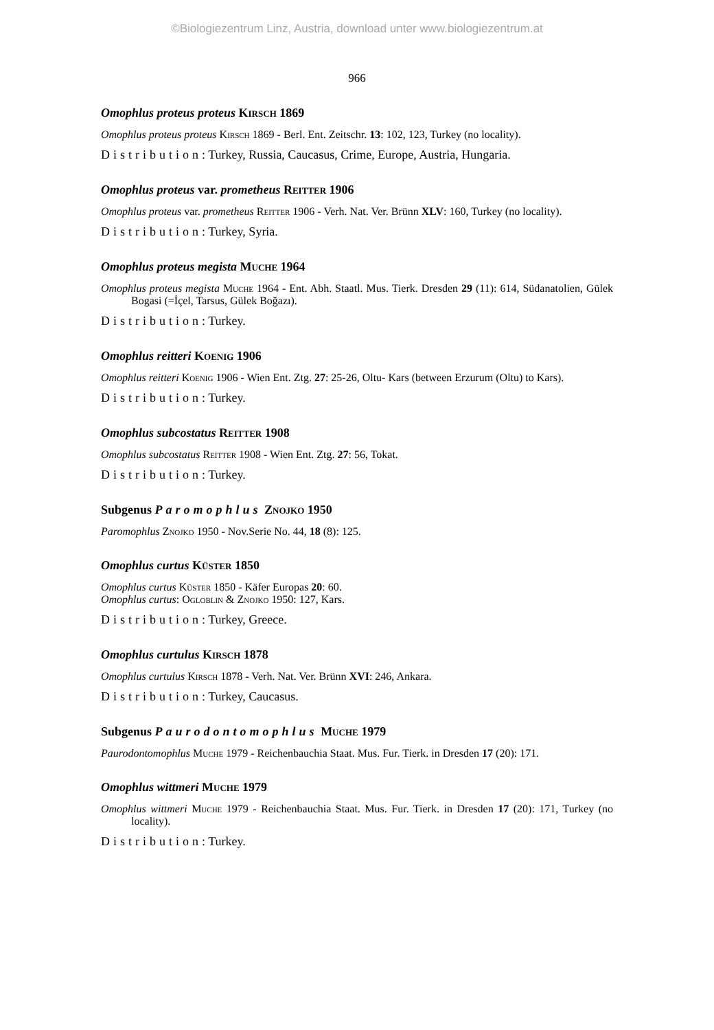©Biologiezentrum Linz, Austria, download unter www.biologiezentrum.at
966
Omophlus proteus proteus Kirsch 1869
Omophlus proteus proteus Kirsch 1869 - Berl. Ent. Zeitschr. 13: 102, 123, Turkey (no locality).
Distribution: Turkey, Russia, Caucasus, Crime, Europe, Austria, Hungaria.
Omophlus proteus var. prometheus Reitter 1906
Omophlus proteus var. prometheus Reitter 1906 - Verh. Nat. Ver. Brünn XLV: 160, Turkey (no locality).
Distribution: Turkey, Syria.
Omophlus proteus megista Muche 1964
Omophlus proteus megista Muche 1964 - Ent. Abh. Staatl. Mus. Tierk. Dresden 29 (11): 614, Südanatolien, Gülek Bogasi (=İçel, Tarsus, Gülek Boğazı).
Distribution: Turkey.
Omophlus reitteri Koenig 1906
Omophlus reitteri Koenig 1906 - Wien Ent. Ztg. 27: 25-26, Oltu- Kars (between Erzurum (Oltu) to Kars).
Distribution: Turkey.
Omophlus subcostatus Reitter 1908
Omophlus subcostatus Reitter 1908 - Wien Ent. Ztg. 27: 56, Tokat.
Distribution: Turkey.
Subgenus Paromophlus Znojko 1950
Paromophlus Znojko 1950 - Nov.Serie No. 44, 18 (8): 125.
Omophlus curtus Küster 1850
Omophlus curtus Küster 1850 - Käfer Europas 20: 60.
Omophlus curtus: Ogloblin & Znojko 1950: 127, Kars.
Distribution: Turkey, Greece.
Omophlus curtulus Kirsch 1878
Omophlus curtulus Kirsch 1878 - Verh. Nat. Ver. Brünn XVI: 246, Ankara.
Distribution: Turkey, Caucasus.
Subgenus Paurodontomophlus Muche 1979
Paurodontomophlus Muche 1979 - Reichenbauchia Staat. Mus. Fur. Tierk. in Dresden 17 (20): 171.
Omophlus wittmeri Muche 1979
Omophlus wittmeri Muche 1979 - Reichenbauchia Staat. Mus. Fur. Tierk. in Dresden 17 (20): 171, Turkey (no locality).
Distribution: Turkey.